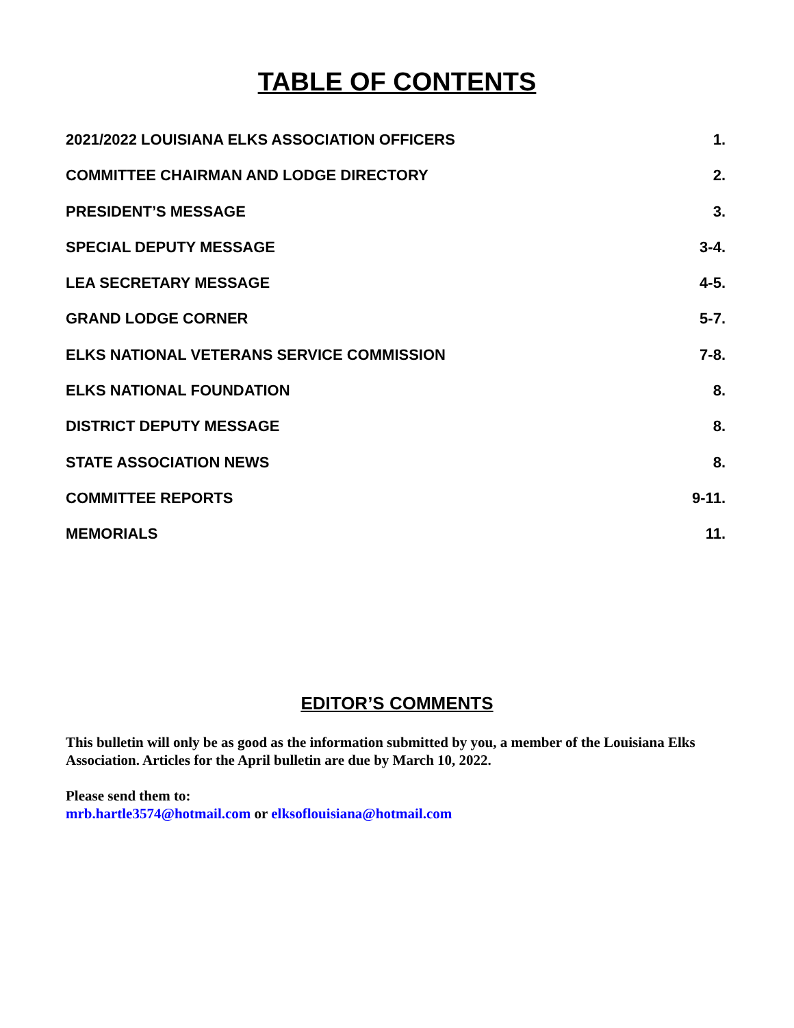TABLE OF CONTENTS
2021/2022 LOUISIANA ELKS ASSOCIATION OFFICERS 1.
COMMITTEE CHAIRMAN AND LODGE DIRECTORY 2.
PRESIDENT’S MESSAGE 3.
SPECIAL DEPUTY MESSAGE 3-4.
LEA SECRETARY MESSAGE 4-5.
GRAND LODGE CORNER 5-7.
ELKS NATIONAL VETERANS SERVICE COMMISSION 7-8.
ELKS NATIONAL FOUNDATION 8.
DISTRICT DEPUTY MESSAGE 8.
STATE ASSOCIATION NEWS 8.
COMMITTEE REPORTS 9-11.
MEMORIALS 11.
EDITOR’S COMMENTS
This bulletin will only be as good as the information submitted by you, a member of the Louisiana Elks Association. Articles for the April bulletin are due by March 10, 2022.
Please send them to:
mrb.hartle3574@hotmail.com or elksoflouisiana@hotmail.com